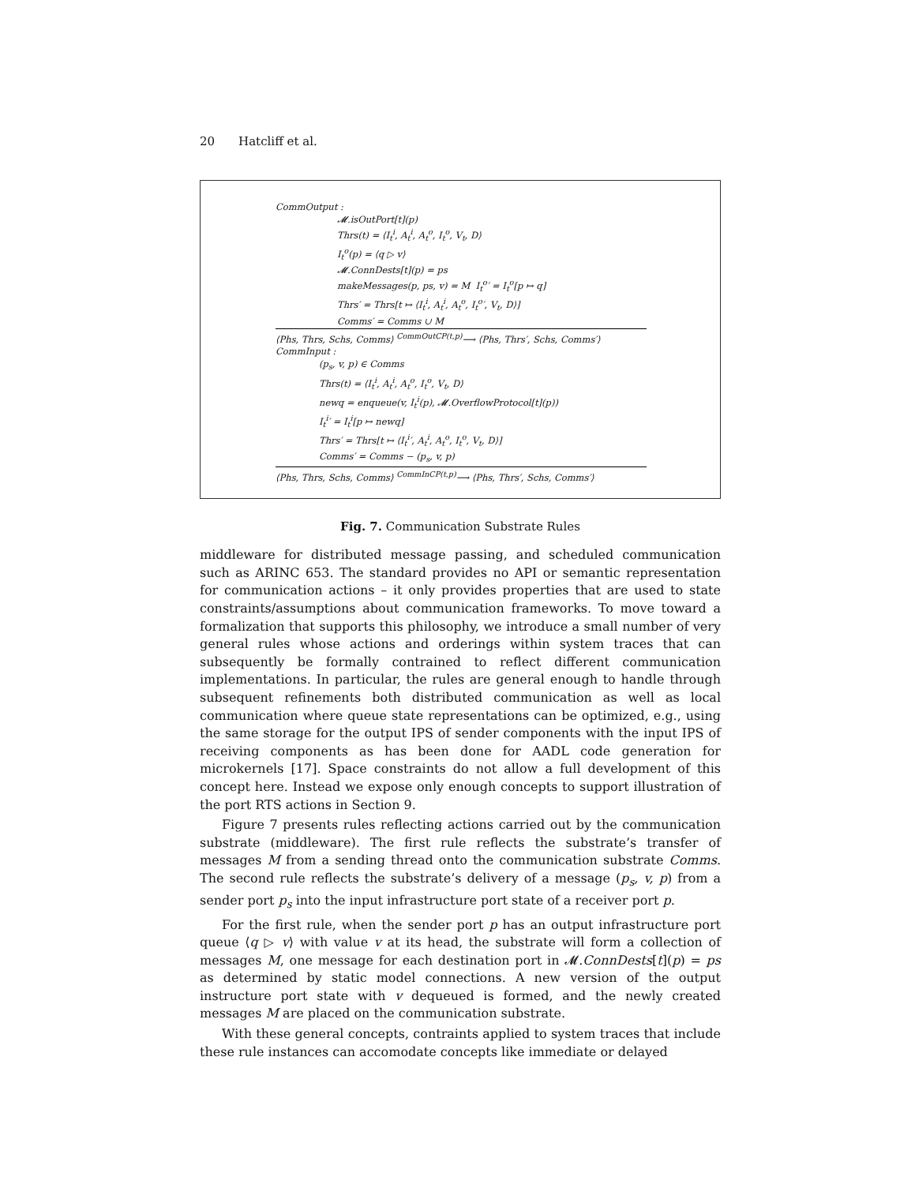20 Hatcliff et al.
CommOutput :
𝓜.isOutPort[t](p)
Thrs(t) = ⟨I<sub>t</sub><sup>i</sup>, A<sub>t</sub><sup>i</sup>, A<sub>t</sub><sup>o</sup>, I<sub>t</sub><sup>o</sup>, V<sub>t</sub>, D⟩
I<sub>t</sub><sup>o</sup>(p) = ⟨q ▷ v⟩
𝓜.ConnDests[t](p) = ps
makeMessages(p, ps, v) = M I<sub>t</sub><sup>o</sup>′ = I<sub>t</sub><sup>o</sup>[p ↦ q]
Thrs′ = Thrs[t ↦ ⟨I<sub>t</sub><sup>i</sup>, A<sub>t</sub><sup>i</sup>, A<sub>t</sub><sup>o</sup>, I<sub>t</sub><sup>o</sup>′, V<sub>t</sub>, D⟩]
Comms′ = Comms ∪ M
⟨Phs, Thrs, Schs, Comms⟩ <sup>CommOutCP(t,p)</sup>⟶ ⟨Phs, Thrs′, Schs, Comms′⟩
CommInput :
(p<sub>s</sub>, v, p) ∈ Comms
Thrs(t) = ⟨I<sub>t</sub><sup>i</sup>, A<sub>t</sub><sup>i</sup>, A<sub>t</sub><sup>o</sup>, I<sub>t</sub><sup>o</sup>, V<sub>t</sub>, D⟩
newq = enqueue(v, I<sub>t</sub><sup>i</sup>(p), 𝓜.OverflowProtocol[t](p))
I<sub>t</sub><sup>i</sup>′ = I<sub>t</sub><sup>i</sup>[p ↦ newq]
Thrs′ = Thrs[t ↦ ⟨I<sub>t</sub><sup>i</sup>′, A<sub>t</sub><sup>i</sup>, A<sub>t</sub><sup>o</sup>, I<sub>t</sub><sup>o</sup>, V<sub>t</sub>, D⟩]
Comms′ = Comms − (p<sub>s</sub>, v, p)
⟨Phs, Thrs, Schs, Comms⟩ <sup>CommInCP(t,p)</sup>⟶ ⟨Phs, Thrs′, Schs, Comms′⟩
Fig. 7. Communication Substrate Rules
middleware for distributed message passing, and scheduled communication such as ARINC 653. The standard provides no API or semantic representation for communication actions – it only provides properties that are used to state constraints/assumptions about communication frameworks. To move toward a formalization that supports this philosophy, we introduce a small number of very general rules whose actions and orderings within system traces that can subsequently be formally contrained to reflect different communication implementations. In particular, the rules are general enough to handle through subsequent refinements both distributed communication as well as local communication where queue state representations can be optimized, e.g., using the same storage for the output IPS of sender components with the input IPS of receiving components as has been done for AADL code generation for microkernels [17]. Space constraints do not allow a full development of this concept here. Instead we expose only enough concepts to support illustration of the port RTS actions in Section 9.
Figure 7 presents rules reflecting actions carried out by the communication substrate (middleware). The first rule reflects the substrate’s transfer of messages M from a sending thread onto the communication substrate Comms. The second rule reflects the substrate’s delivery of a message (p<sub>s</sub>, v, p) from a sender port p<sub>s</sub> into the input infrastructure port state of a receiver port p.
For the first rule, when the sender port p has an output infrastructure port queue ⟨q ▷ v⟩ with value v at its head, the substrate will form a collection of messages M, one message for each destination port in 𝓜.ConnDests[t](p) = ps as determined by static model connections. A new version of the output instructure port state with v dequeued is formed, and the newly created messages M are placed on the communication substrate.
With these general concepts, contraints applied to system traces that include these rule instances can accomodate concepts like immediate or delayed